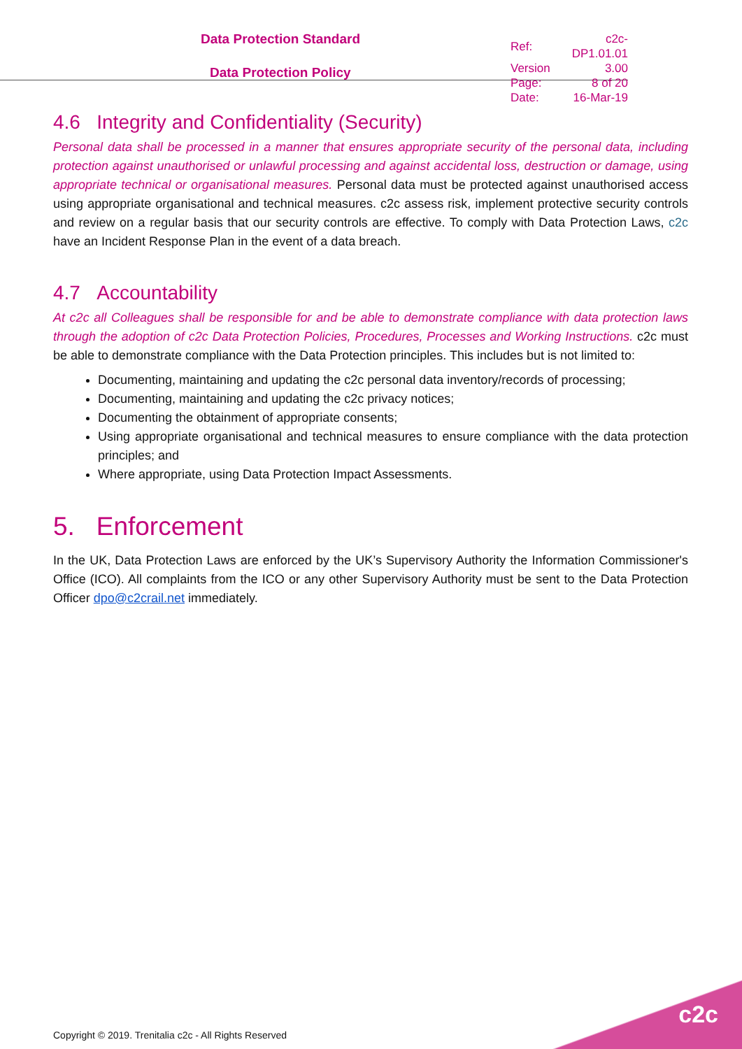Data Protection Standard
Data Protection Policy
| Ref: | c2c-DP1.01.01 |
| Version | 3.00 |
| Page: | 8 of 20 |
| Date: | 16-Mar-19 |
4.6 Integrity and Confidentiality (Security)
Personal data shall be processed in a manner that ensures appropriate security of the personal data, including protection against unauthorised or unlawful processing and against accidental loss, destruction or damage, using appropriate technical or organisational measures. Personal data must be protected against unauthorised access using appropriate organisational and technical measures. c2c assess risk, implement protective security controls and review on a regular basis that our security controls are effective. To comply with Data Protection Laws, c2c have an Incident Response Plan in the event of a data breach.
4.7 Accountability
At c2c all Colleagues shall be responsible for and be able to demonstrate compliance with data protection laws through the adoption of c2c Data Protection Policies, Procedures, Processes and Working Instructions. c2c must be able to demonstrate compliance with the Data Protection principles. This includes but is not limited to:
Documenting, maintaining and updating the c2c personal data inventory/records of processing;
Documenting, maintaining and updating the c2c privacy notices;
Documenting the obtainment of appropriate consents;
Using appropriate organisational and technical measures to ensure compliance with the data protection principles; and
Where appropriate, using Data Protection Impact Assessments.
5. Enforcement
In the UK, Data Protection Laws are enforced by the UK’s Supervisory Authority the Information Commissioner's Office (ICO). All complaints from the ICO or any other Supervisory Authority must be sent to the Data Protection Officer dpo@c2crail.net immediately.
Copyright © 2019. Trenitalia c2c - All Rights Reserved
c2c